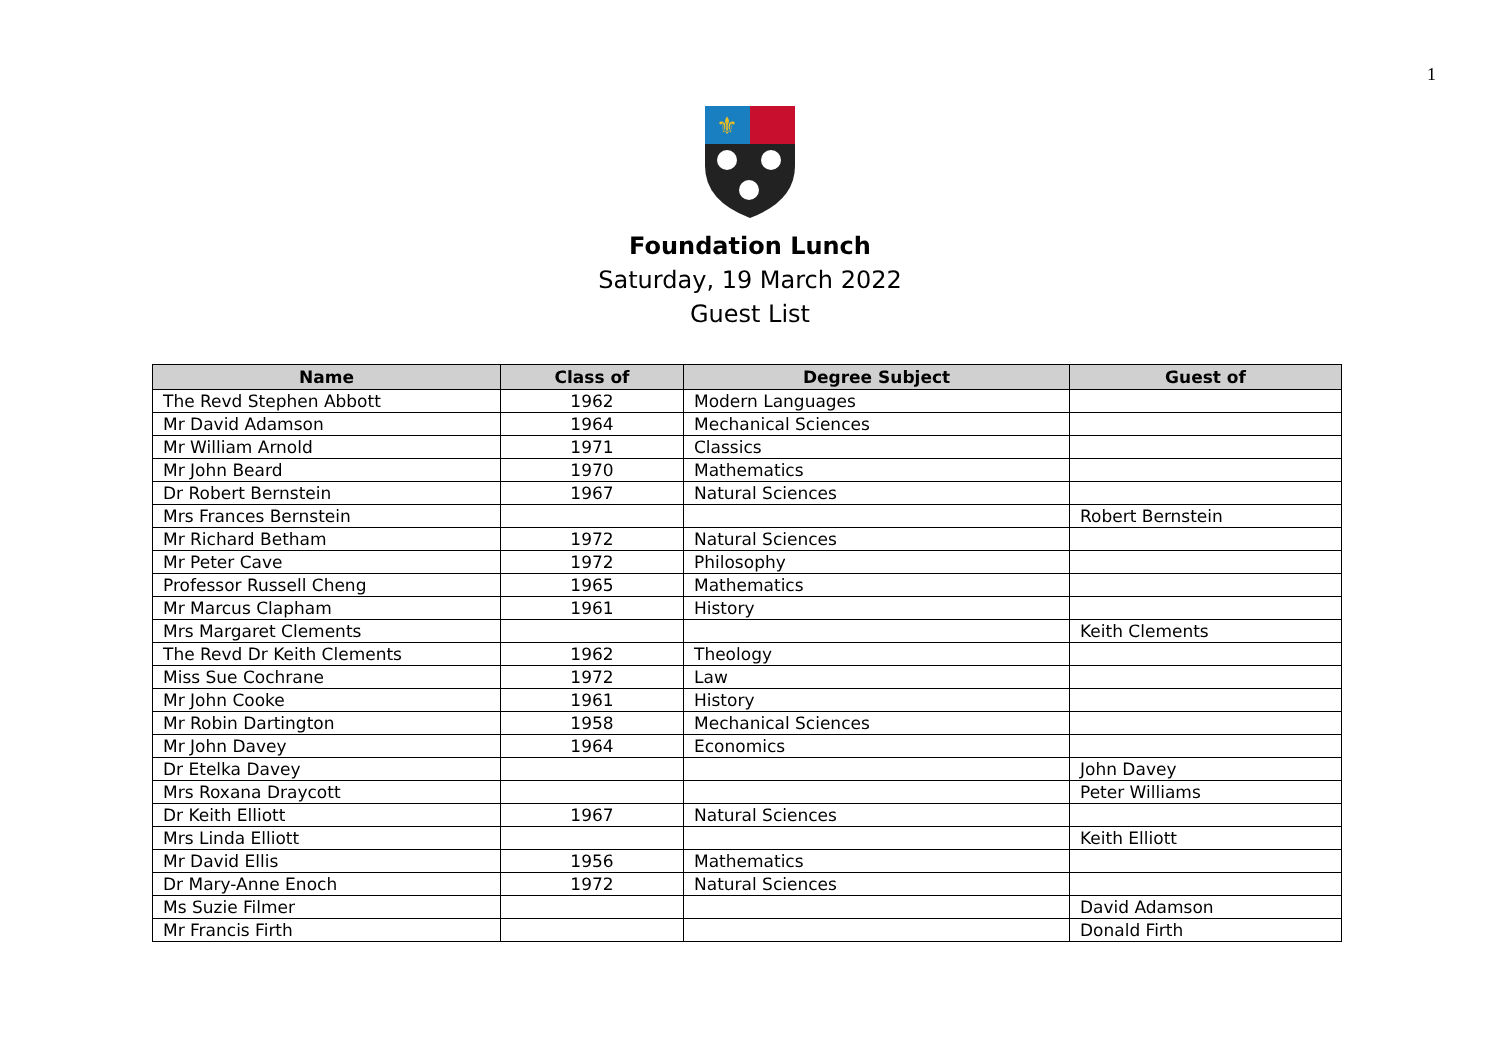1
⚜
Foundation Lunch
Saturday, 19 March 2022
Guest List
| Name | Class of | Degree Subject | Guest of |
| --- | --- | --- | --- |
| The Revd Stephen Abbott | 1962 | Modern Languages | |
| Mr David Adamson | 1964 | Mechanical Sciences | |
| Mr William Arnold | 1971 | Classics | |
| Mr John Beard | 1970 | Mathematics | |
| Dr Robert Bernstein | 1967 | Natural Sciences | |
| Mrs Frances Bernstein | | | Robert Bernstein |
| Mr Richard Betham | 1972 | Natural Sciences | |
| Mr Peter Cave | 1972 | Philosophy | |
| Professor Russell Cheng | 1965 | Mathematics | |
| Mr Marcus Clapham | 1961 | History | |
| Mrs Margaret Clements | | | Keith Clements |
| The Revd Dr Keith Clements | 1962 | Theology | |
| Miss Sue Cochrane | 1972 | Law | |
| Mr John Cooke | 1961 | History | |
| Mr Robin Dartington | 1958 | Mechanical Sciences | |
| Mr John Davey | 1964 | Economics | |
| Dr Etelka Davey | | | John Davey |
| Mrs Roxana Draycott | | | Peter Williams |
| Dr Keith Elliott | 1967 | Natural Sciences | |
| Mrs Linda Elliott | | | Keith Elliott |
| Mr David Ellis | 1956 | Mathematics | |
| Dr Mary-Anne Enoch | 1972 | Natural Sciences | |
| Ms Suzie Filmer | | | David Adamson |
| Mr Francis Firth | | | Donald Firth |